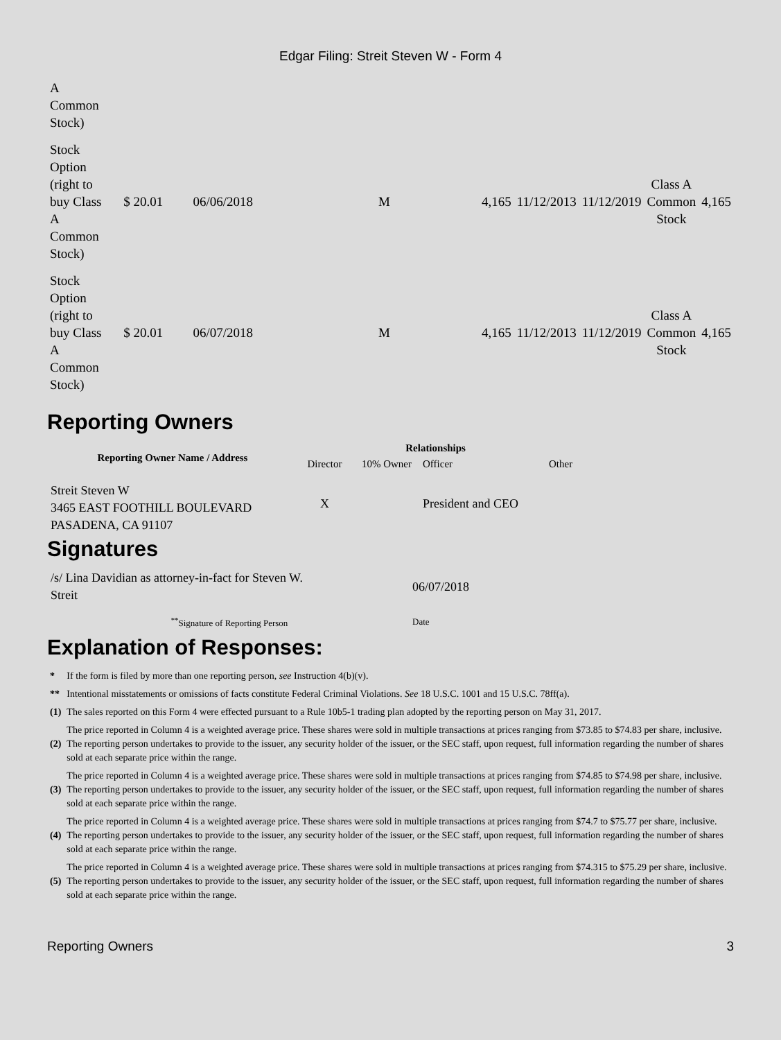Edgar Filing: Streit Steven W - Form 4
| A Common Stock) | | | | | | | | | |
| Stock Option (right to buy Class A Common Stock) | $ 20.01 | 06/06/2018 | M | | 4,165 | 11/12/2013 | 11/12/2019 | Class A Common Stock | 4,165 |
| Stock Option (right to buy Class A Common Stock) | $ 20.01 | 06/07/2018 | M | | 4,165 | 11/12/2013 | 11/12/2019 | Class A Common Stock | 4,165 |
Reporting Owners
| Reporting Owner Name / Address | Relationships | | | |
| --- | --- | --- | --- | --- |
| | Director | 10% Owner | Officer | Other |
| Streit Steven W 3465 EAST FOOTHILL BOULEVARD PASADENA, CA 91107 | X | | President and CEO | |
Signatures
| /s/ Lina Davidian as attorney-in-fact for Steven W. Streit | 06/07/2018 |
| <sup>**</sup> Signature of Reporting Person | Date |
Explanation of Responses:
| * | If the form is filed by more than one reporting person, see Instruction 4(b)(v). |
| ** | Intentional misstatements or omissions of facts constitute Federal Criminal Violations. See 18 U.S.C. 1001 and 15 U.S.C. 78ff(a). |
| (1) | The sales reported on this Form 4 were effected pursuant to a Rule 10b5-1 trading plan adopted by the reporting person on May 31, 2017. |
| (2) | The price reported in Column 4 is a weighted average price. These shares were sold in multiple transactions at prices ranging from $73.85 to $74.83 per share, inclusive. The reporting person undertakes to provide to the issuer, any security holder of the issuer, or the SEC staff, upon request, full information regarding the number of shares sold at each separate price within the range. |
| (3) | The price reported in Column 4 is a weighted average price. These shares were sold in multiple transactions at prices ranging from $74.85 to $74.98 per share, inclusive. The reporting person undertakes to provide to the issuer, any security holder of the issuer, or the SEC staff, upon request, full information regarding the number of shares sold at each separate price within the range. |
| (4) | The price reported in Column 4 is a weighted average price. These shares were sold in multiple transactions at prices ranging from $74.7 to $75.77 per share, inclusive. The reporting person undertakes to provide to the issuer, any security holder of the issuer, or the SEC staff, upon request, full information regarding the number of shares sold at each separate price within the range. |
| (5) | The price reported in Column 4 is a weighted average price. These shares were sold in multiple transactions at prices ranging from $74.315 to $75.29 per share, inclusive. The reporting person undertakes to provide to the issuer, any security holder of the issuer, or the SEC staff, upon request, full information regarding the number of shares sold at each separate price within the range. |
Reporting Owners 3